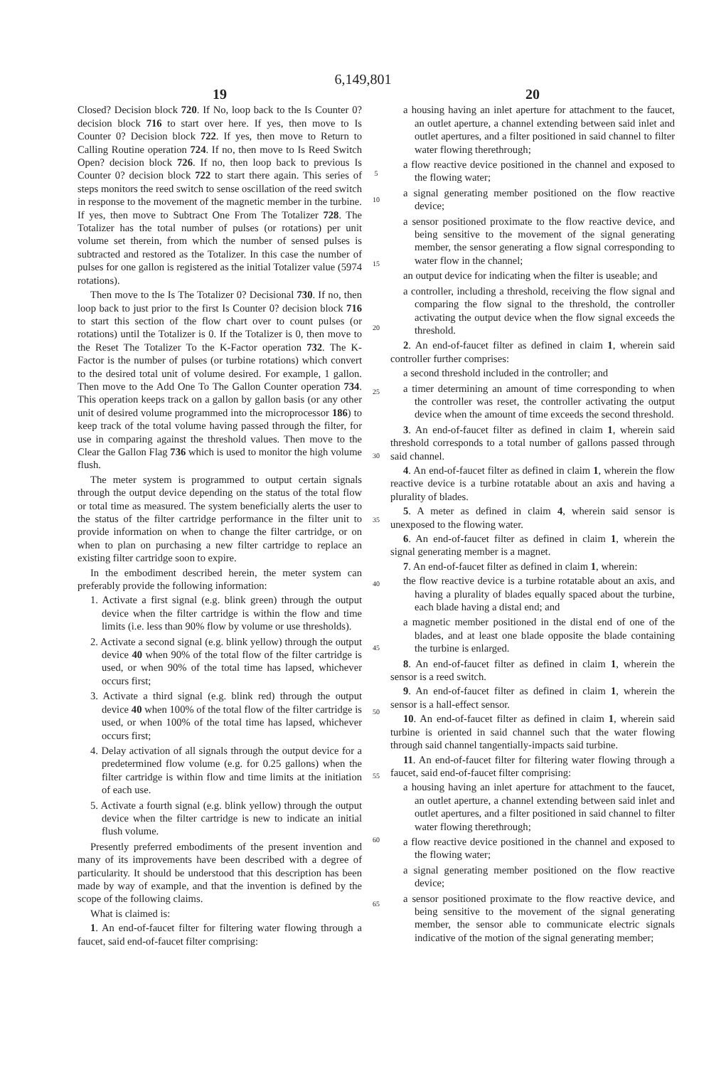6,149,801
19
Closed? Decision block 720. If No, loop back to the Is Counter 0? decision block 716 to start over here. If yes, then move to Is Counter 0? Decision block 722. If yes, then move to Return to Calling Routine operation 724. If no, then move to Is Reed Switch Open? decision block 726. If no, then loop back to previous Is Counter 0? decision block 722 to start there again. This series of steps monitors the reed switch to sense oscillation of the reed switch in response to the movement of the magnetic member in the turbine. If yes, then move to Subtract One From The Totalizer 728. The Totalizer has the total number of pulses (or rotations) per unit volume set therein, from which the number of sensed pulses is subtracted and restored as the Totalizer. In this case the number of pulses for one gallon is registered as the initial Totalizer value (5974 rotations).
Then move to the Is The Totalizer 0? Decisional 730. If no, then loop back to just prior to the first Is Counter 0? decision block 716 to start this section of the flow chart over to count pulses (or rotations) until the Totalizer is 0. If the Totalizer is 0, then move to the Reset The Totalizer To the K-Factor operation 732. The K-Factor is the number of pulses (or turbine rotations) which convert to the desired total unit of volume desired. For example, 1 gallon. Then move to the Add One To The Gallon Counter operation 734. This operation keeps track on a gallon by gallon basis (or any other unit of desired volume programmed into the microprocessor 186) to keep track of the total volume having passed through the filter, for use in comparing against the threshold values. Then move to the Clear the Gallon Flag 736 which is used to monitor the high volume flush.
The meter system is programmed to output certain signals through the output device depending on the status of the total flow or total time as measured. The system beneficially alerts the user to the status of the filter cartridge performance in the filter unit to provide information on when to change the filter cartridge, or on when to plan on purchasing a new filter cartridge to replace an existing filter cartridge soon to expire.
In the embodiment described herein, the meter system can preferably provide the following information:
1. Activate a first signal (e.g. blink green) through the output device when the filter cartridge is within the flow and time limits (i.e. less than 90% flow by volume or use thresholds).
2. Activate a second signal (e.g. blink yellow) through the output device 40 when 90% of the total flow of the filter cartridge is used, or when 90% of the total time has lapsed, whichever occurs first;
3. Activate a third signal (e.g. blink red) through the output device 40 when 100% of the total flow of the filter cartridge is used, or when 100% of the total time has lapsed, whichever occurs first;
4. Delay activation of all signals through the output device for a predetermined flow volume (e.g. for 0.25 gallons) when the filter cartridge is within flow and time limits at the initiation of each use.
5. Activate a fourth signal (e.g. blink yellow) through the output device when the filter cartridge is new to indicate an initial flush volume.
Presently preferred embodiments of the present invention and many of its improvements have been described with a degree of particularity. It should be understood that this description has been made by way of example, and that the invention is defined by the scope of the following claims.
What is claimed is:
1. An end-of-faucet filter for filtering water flowing through a faucet, said end-of-faucet filter comprising:
5
10
15
20
25
30
35
40
45
50
55
60
65
20
a housing having an inlet aperture for attachment to the faucet, an outlet aperture, a channel extending between said inlet and outlet apertures, and a filter positioned in said channel to filter water flowing therethrough;
a flow reactive device positioned in the channel and exposed to the flowing water;
a signal generating member positioned on the flow reactive device;
a sensor positioned proximate to the flow reactive device, and being sensitive to the movement of the signal generating member, the sensor generating a flow signal corresponding to water flow in the channel;
an output device for indicating when the filter is useable; and
a controller, including a threshold, receiving the flow signal and comparing the flow signal to the threshold, the controller activating the output device when the flow signal exceeds the threshold.
2. An end-of-faucet filter as defined in claim 1, wherein said controller further comprises:
a second threshold included in the controller; and
a timer determining an amount of time corresponding to when the controller was reset, the controller activating the output device when the amount of time exceeds the second threshold.
3. An end-of-faucet filter as defined in claim 1, wherein said threshold corresponds to a total number of gallons passed through said channel.
4. An end-of-faucet filter as defined in claim 1, wherein the flow reactive device is a turbine rotatable about an axis and having a plurality of blades.
5. A meter as defined in claim 4, wherein said sensor is unexposed to the flowing water.
6. An end-of-faucet filter as defined in claim 1, wherein the signal generating member is a magnet.
7. An end-of-faucet filter as defined in claim 1, wherein:
the flow reactive device is a turbine rotatable about an axis, and having a plurality of blades equally spaced about the turbine, each blade having a distal end; and
a magnetic member positioned in the distal end of one of the blades, and at least one blade opposite the blade containing the turbine is enlarged.
8. An end-of-faucet filter as defined in claim 1, wherein the sensor is a reed switch.
9. An end-of-faucet filter as defined in claim 1, wherein the sensor is a hall-effect sensor.
10. An end-of-faucet filter as defined in claim 1, wherein said turbine is oriented in said channel such that the water flowing through said channel tangentially-impacts said turbine.
11. An end-of-faucet filter for filtering water flowing through a faucet, said end-of-faucet filter comprising:
a housing having an inlet aperture for attachment to the faucet, an outlet aperture, a channel extending between said inlet and outlet apertures, and a filter positioned in said channel to filter water flowing therethrough;
a flow reactive device positioned in the channel and exposed to the flowing water;
a signal generating member positioned on the flow reactive device;
a sensor positioned proximate to the flow reactive device, and being sensitive to the movement of the signal generating member, the sensor able to communicate electric signals indicative of the motion of the signal generating member;